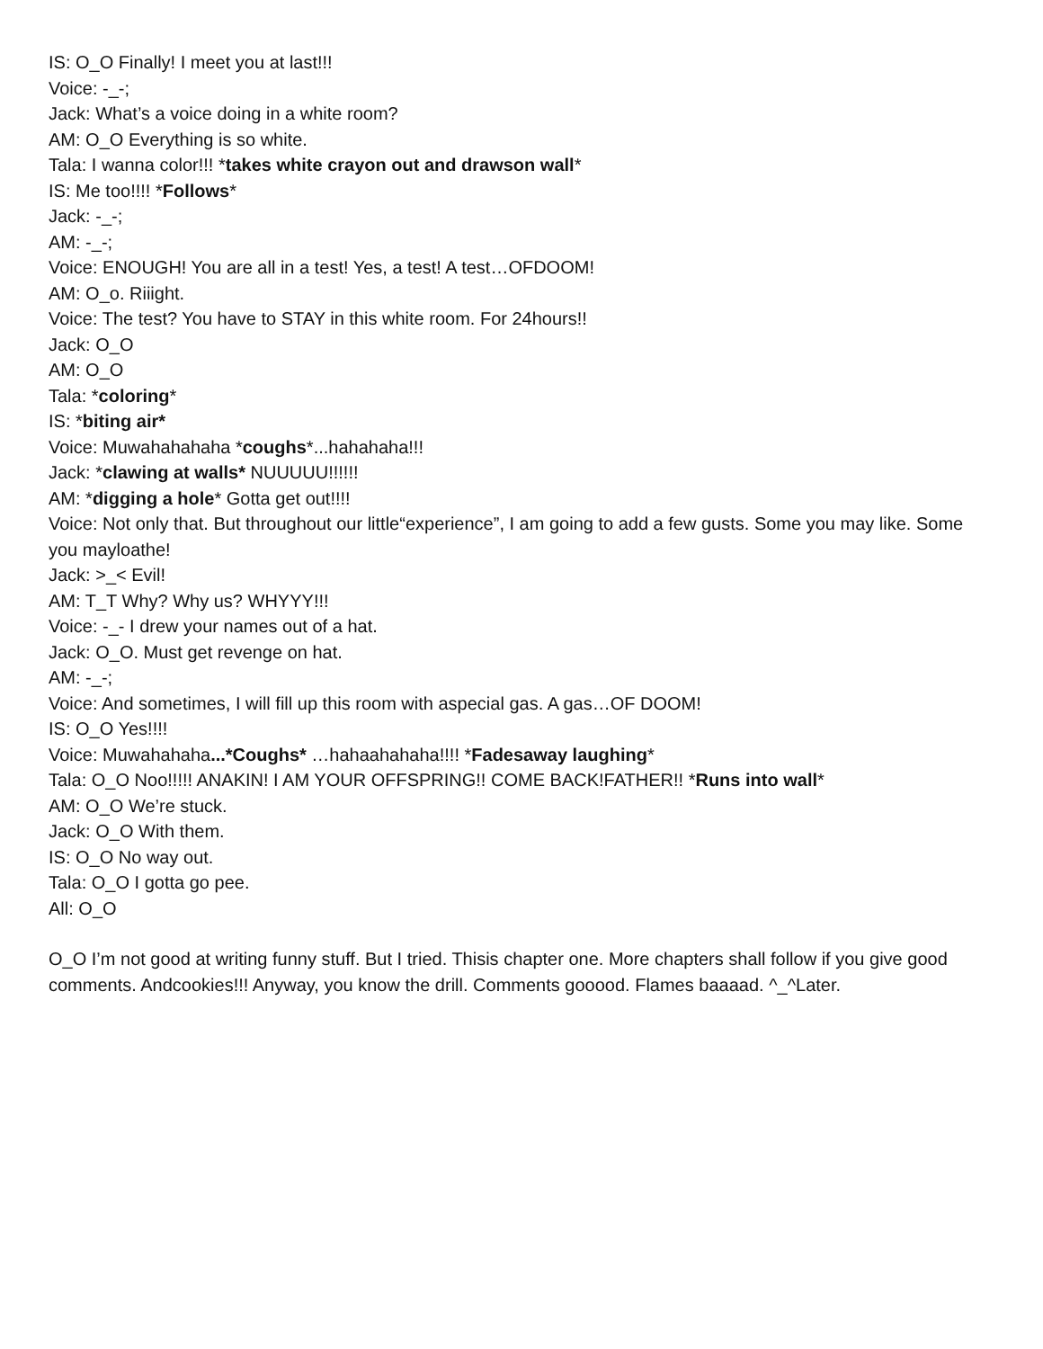IS: O_O Finally! I meet you at last!!!
Voice: -_-;
Jack: What’s a voice doing in a white room?
AM: O_O Everything is so white.
Tala: I wanna color!!! *takes white crayon out and drawson wall*
IS: Me too!!!! *Follows*
Jack: -_-;
AM: -_-;
Voice: ENOUGH! You are all in a test! Yes, a test! A test…OFDOOM!
AM: O_o. Riiight.
Voice: The test? You have to STAY in this white room. For 24hours!!
Jack: O_O
AM: O_O
Tala: *coloring*
IS: *biting air*
Voice: Muwahahahaha *coughs*...hahahaha!!!
Jack: *clawing at walls* NUUUUU!!!!!!
AM: *digging a hole* Gotta get out!!!!
Voice: Not only that. But throughout our little“experience”, I am going to add a few gusts. Some you may like. Some you mayloathe!
Jack: >_< Evil!
AM: T_T Why? Why us? WHYYY!!!
Voice: -_- I drew your names out of a hat.
Jack: O_O. Must get revenge on hat.
AM: -_-;
Voice: And sometimes, I will fill up this room with aspecial gas. A gas…OF DOOM!
IS: O_O Yes!!!!
Voice: Muwahahaha...*Coughs* …hahaahahaha!!!! *Fadesaway laughing*
Tala: O_O Noo!!!!! ANAKIN! I AM YOUR OFFSPRING!! COME BACK!FATHER!! *Runs into wall*
AM: O_O We’re stuck.
Jack: O_O With them.
IS: O_O No way out.
Tala: O_O I gotta go pee.
All: O_O
O_O I’m not good at writing funny stuff. But I tried. Thisis chapter one. More chapters shall follow if you give good comments. Andcookies!!! Anyway, you know the drill. Comments gooood. Flames baaaad. ^_^Later.